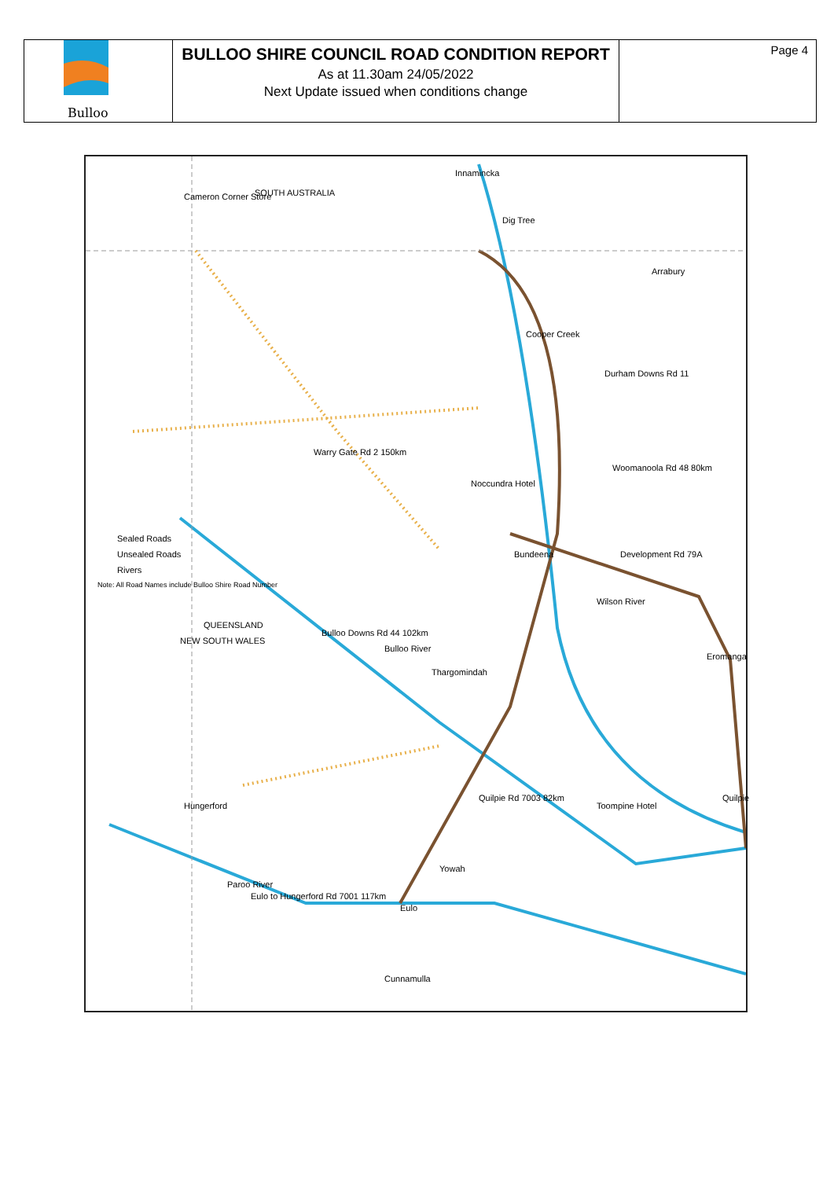Bulloo
BULLOO SHIRE COUNCIL ROAD CONDITION REPORT
As at 11.30am 24/05/2022
Next Update issued when conditions change
Page 4
SOUTH AUSTRALIA Cameron Corner Store
Innamincka
Dig Tree
Arrabury
Noccundra Hotel
Bundeena
Thargomindah
Eromanga
Quilpie
Toompine Hotel
Yowah
Eulo
Cunnamulla
Hungerford
QUEENSLAND
NEW SOUTH WALES
Sealed Roads
Unsealed Roads
Rivers
Note: All Road Names include Bulloo Shire Road Number
Bulloo River
Wilson River
Cooper Creek
Paroo River
Eulo to Hungerford Rd 7001 117km
Warry Gate Rd 2 150km
Bulloo Downs Rd 44 102km
Durham Downs Rd 11
Woomanoola Rd 48 80km
Development Rd 79A
Quilpie Rd 7003 82km